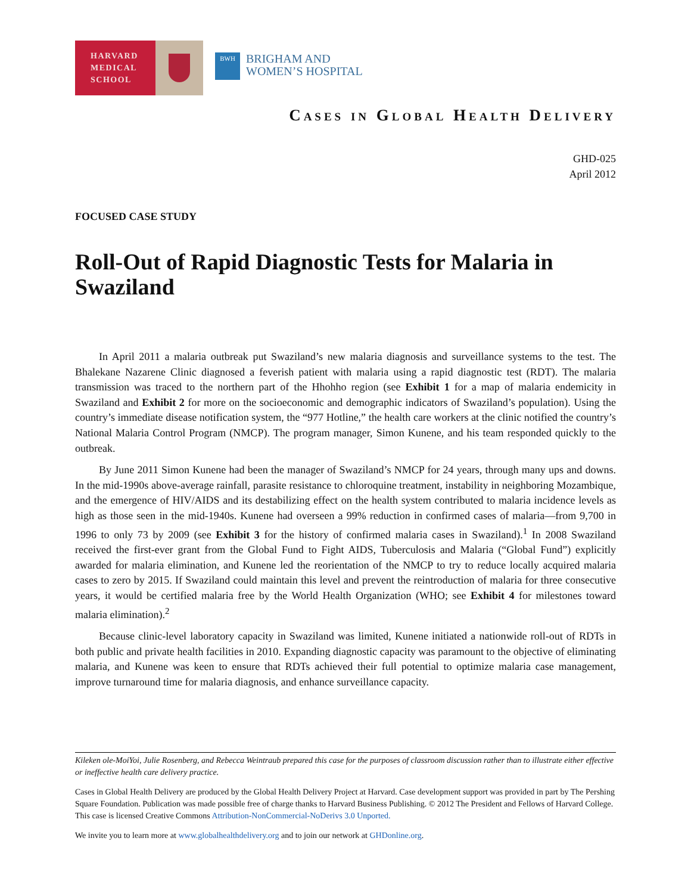HARVARD
MEDICAL
SCHOOL
BWH
BRIGHAM AND
WOMEN’S HOSPITAL
Cases in Global Health Delivery
GHD-025
April 2012
FOCUSED CASE STUDY
Roll-Out of Rapid Diagnostic Tests for Malaria in Swaziland
In April 2011 a malaria outbreak put Swaziland’s new malaria diagnosis and surveillance systems to the test. The Bhalekane Nazarene Clinic diagnosed a feverish patient with malaria using a rapid diagnostic test (RDT). The malaria transmission was traced to the northern part of the Hhohho region (see Exhibit 1 for a map of malaria endemicity in Swaziland and Exhibit 2 for more on the socioeconomic and demographic indicators of Swaziland’s population). Using the country’s immediate disease notification system, the “977 Hotline,” the health care workers at the clinic notified the country’s National Malaria Control Program (NMCP). The program manager, Simon Kunene, and his team responded quickly to the outbreak.
By June 2011 Simon Kunene had been the manager of Swaziland’s NMCP for 24 years, through many ups and downs. In the mid-1990s above-average rainfall, parasite resistance to chloroquine treatment, instability in neighboring Mozambique, and the emergence of HIV/AIDS and its destabilizing effect on the health system contributed to malaria incidence levels as high as those seen in the mid-1940s. Kunene had overseen a 99% reduction in confirmed cases of malaria—from 9,700 in 1996 to only 73 by 2009 (see Exhibit 3 for the history of confirmed malaria cases in Swaziland).<sup>1</sup> In 2008 Swaziland received the first-ever grant from the Global Fund to Fight AIDS, Tuberculosis and Malaria (“Global Fund”) explicitly awarded for malaria elimination, and Kunene led the reorientation of the NMCP to try to reduce locally acquired malaria cases to zero by 2015. If Swaziland could maintain this level and prevent the reintroduction of malaria for three consecutive years, it would be certified malaria free by the World Health Organization (WHO; see Exhibit 4 for milestones toward malaria elimination).<sup>2</sup>
Because clinic-level laboratory capacity in Swaziland was limited, Kunene initiated a nationwide roll-out of RDTs in both public and private health facilities in 2010. Expanding diagnostic capacity was paramount to the objective of eliminating malaria, and Kunene was keen to ensure that RDTs achieved their full potential to optimize malaria case management, improve turnaround time for malaria diagnosis, and enhance surveillance capacity.
Kileken ole-MoiYoi, Julie Rosenberg, and Rebecca Weintraub prepared this case for the purposes of classroom discussion rather than to illustrate either effective or ineffective health care delivery practice.
Cases in Global Health Delivery are produced by the Global Health Delivery Project at Harvard. Case development support was provided in part by The Pershing Square Foundation. Publication was made possible free of charge thanks to Harvard Business Publishing. © 2012 The President and Fellows of Harvard College. This case is licensed Creative Commons Attribution-NonCommercial-NoDerivs 3.0 Unported.
We invite you to learn more at www.globalhealthdelivery.org and to join our network at GHDonline.org.